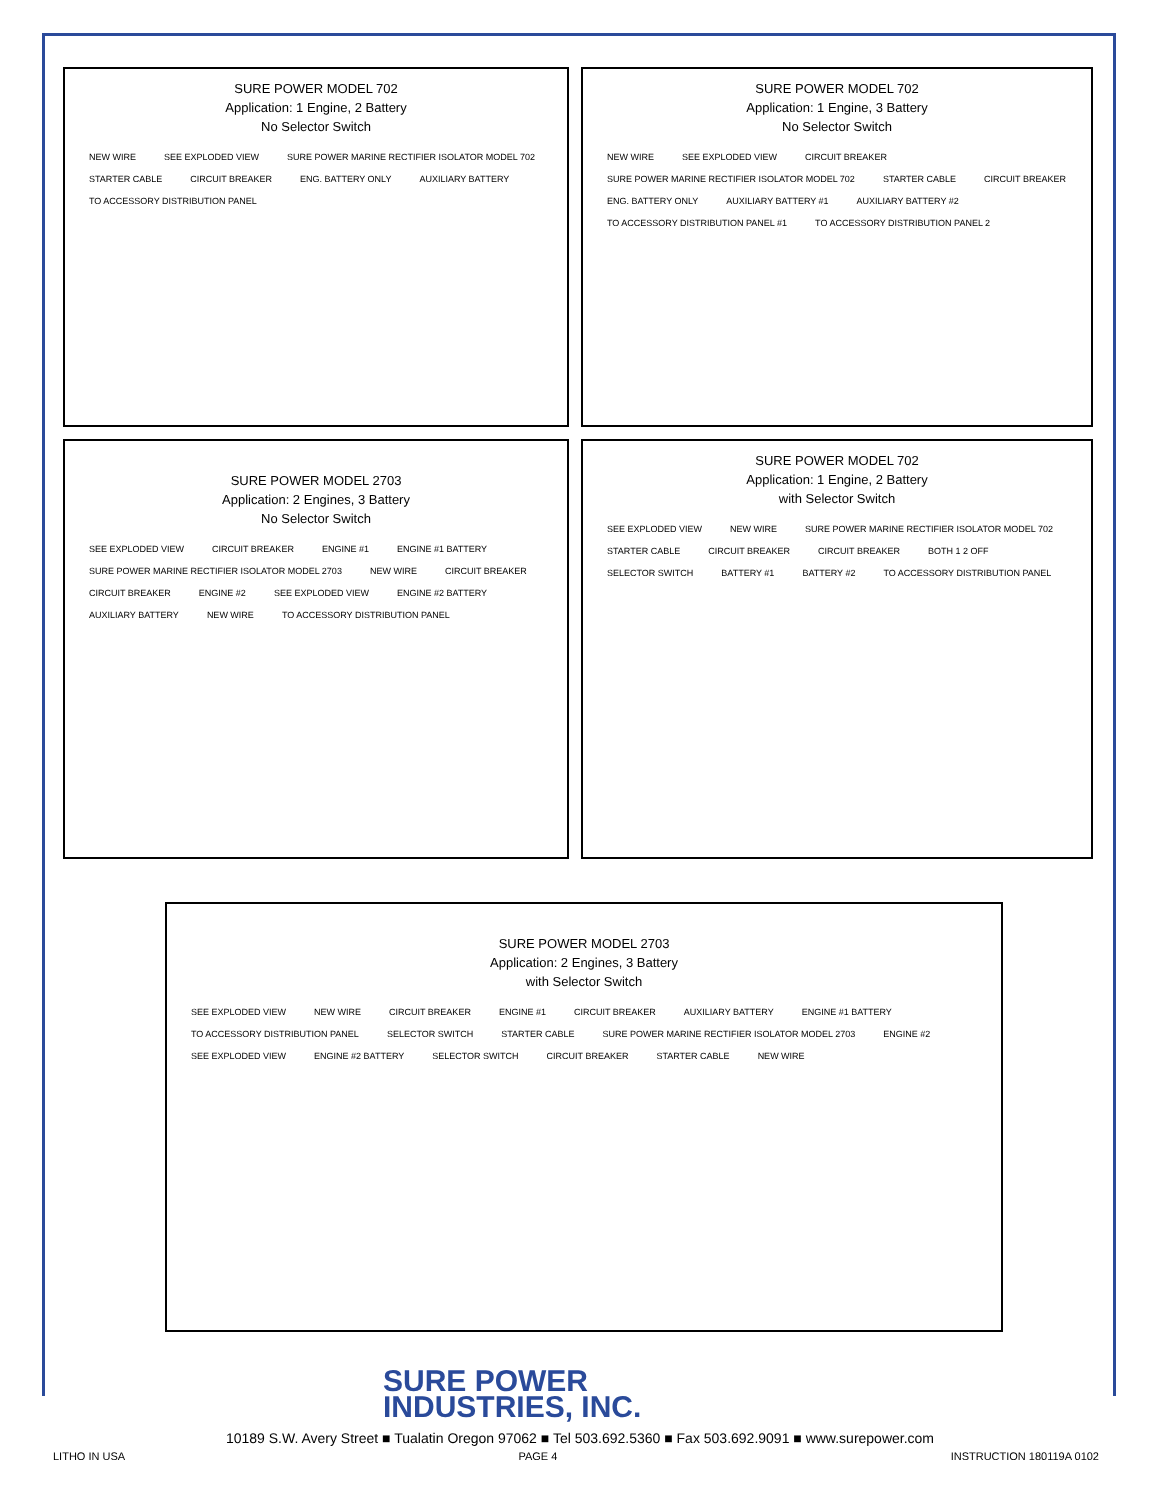SURE POWER MODEL 702
Application: 1 Engine, 2 Battery
No Selector Switch
NEW WIRE SEE EXPLODED VIEW SURE POWER MARINE RECTIFIER ISOLATOR MODEL 702 STARTER CABLE CIRCUIT BREAKER ENG. BATTERY ONLY AUXILIARY BATTERY TO ACCESSORY DISTRIBUTION PANEL
SURE POWER MODEL 702
Application: 1 Engine, 3 Battery
No Selector Switch
NEW WIRE SEE EXPLODED VIEW CIRCUIT BREAKER SURE POWER MARINE RECTIFIER ISOLATOR MODEL 702 STARTER CABLE CIRCUIT BREAKER ENG. BATTERY ONLY AUXILIARY BATTERY #1 AUXILIARY BATTERY #2 TO ACCESSORY DISTRIBUTION PANEL #1 TO ACCESSORY DISTRIBUTION PANEL 2
SURE POWER MODEL 2703
Application: 2 Engines, 3 Battery
No Selector Switch
SEE EXPLODED VIEW CIRCUIT BREAKER ENGINE #1 ENGINE #1 BATTERY SURE POWER MARINE RECTIFIER ISOLATOR MODEL 2703 NEW WIRE CIRCUIT BREAKER CIRCUIT BREAKER ENGINE #2 SEE EXPLODED VIEW ENGINE #2 BATTERY AUXILIARY BATTERY NEW WIRE TO ACCESSORY DISTRIBUTION PANEL
SURE POWER MODEL 702
Application: 1 Engine, 2 Battery
with Selector Switch
SEE EXPLODED VIEW NEW WIRE SURE POWER MARINE RECTIFIER ISOLATOR MODEL 702 STARTER CABLE CIRCUIT BREAKER CIRCUIT BREAKER BOTH 1 2 OFF SELECTOR SWITCH BATTERY #1 BATTERY #2 TO ACCESSORY DISTRIBUTION PANEL
SURE POWER MODEL 2703
Application: 2 Engines, 3 Battery
with Selector Switch
SEE EXPLODED VIEW NEW WIRE CIRCUIT BREAKER ENGINE #1 CIRCUIT BREAKER AUXILIARY BATTERY ENGINE #1 BATTERY TO ACCESSORY DISTRIBUTION PANEL SELECTOR SWITCH STARTER CABLE SURE POWER MARINE RECTIFIER ISOLATOR MODEL 2703 ENGINE #2 SEE EXPLODED VIEW ENGINE #2 BATTERY SELECTOR SWITCH CIRCUIT BREAKER STARTER CABLE NEW WIRE
SURE POWER
INDUSTRIES, INC.
10189 S.W. Avery Street ■ Tualatin Oregon 97062 ■ Tel 503.692.5360 ■ Fax 503.692.9091 ■ www.surepower.com
LITHO IN USA PAGE 4 INSTRUCTION 180119A 0102